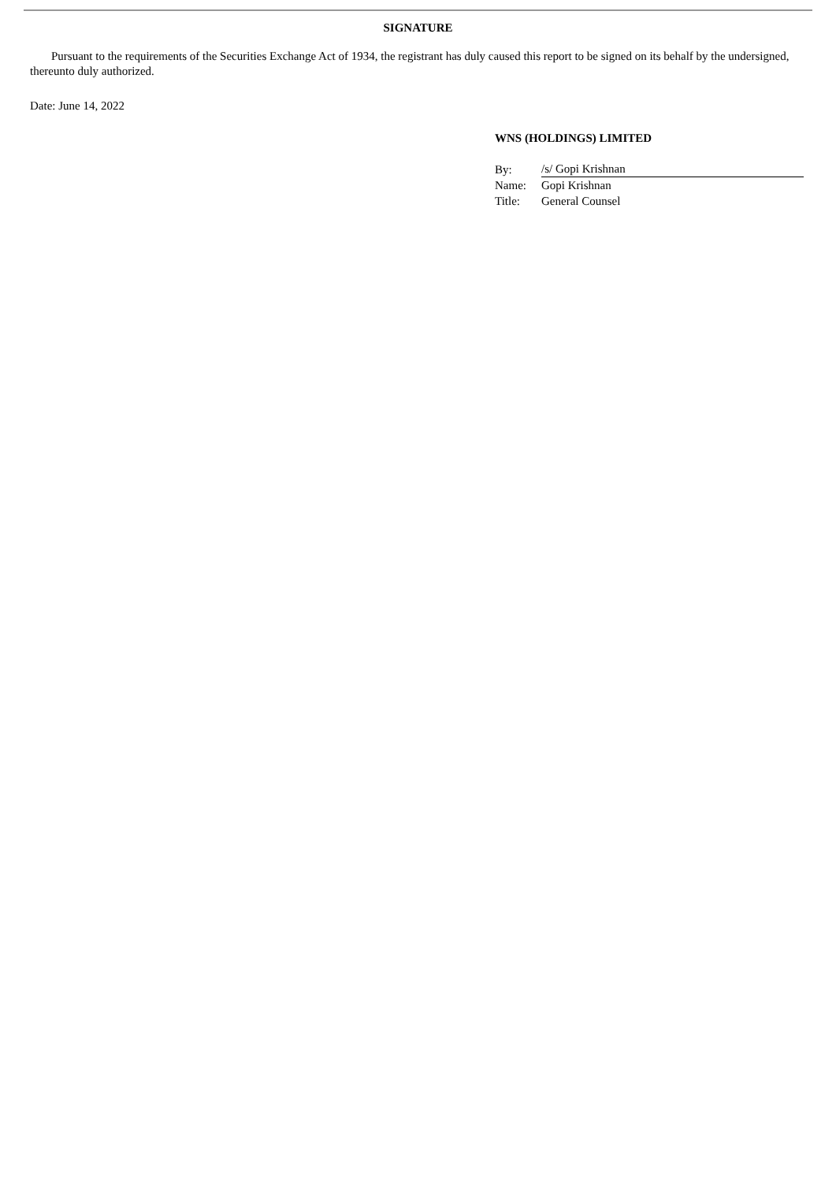SIGNATURE
Pursuant to the requirements of the Securities Exchange Act of 1934, the registrant has duly caused this report to be signed on its behalf by the undersigned, thereunto duly authorized.
Date: June 14, 2022
WNS (HOLDINGS) LIMITED
| By: | /s/ Gopi Krishnan |
| Name: | Gopi Krishnan |
| Title: | General Counsel |